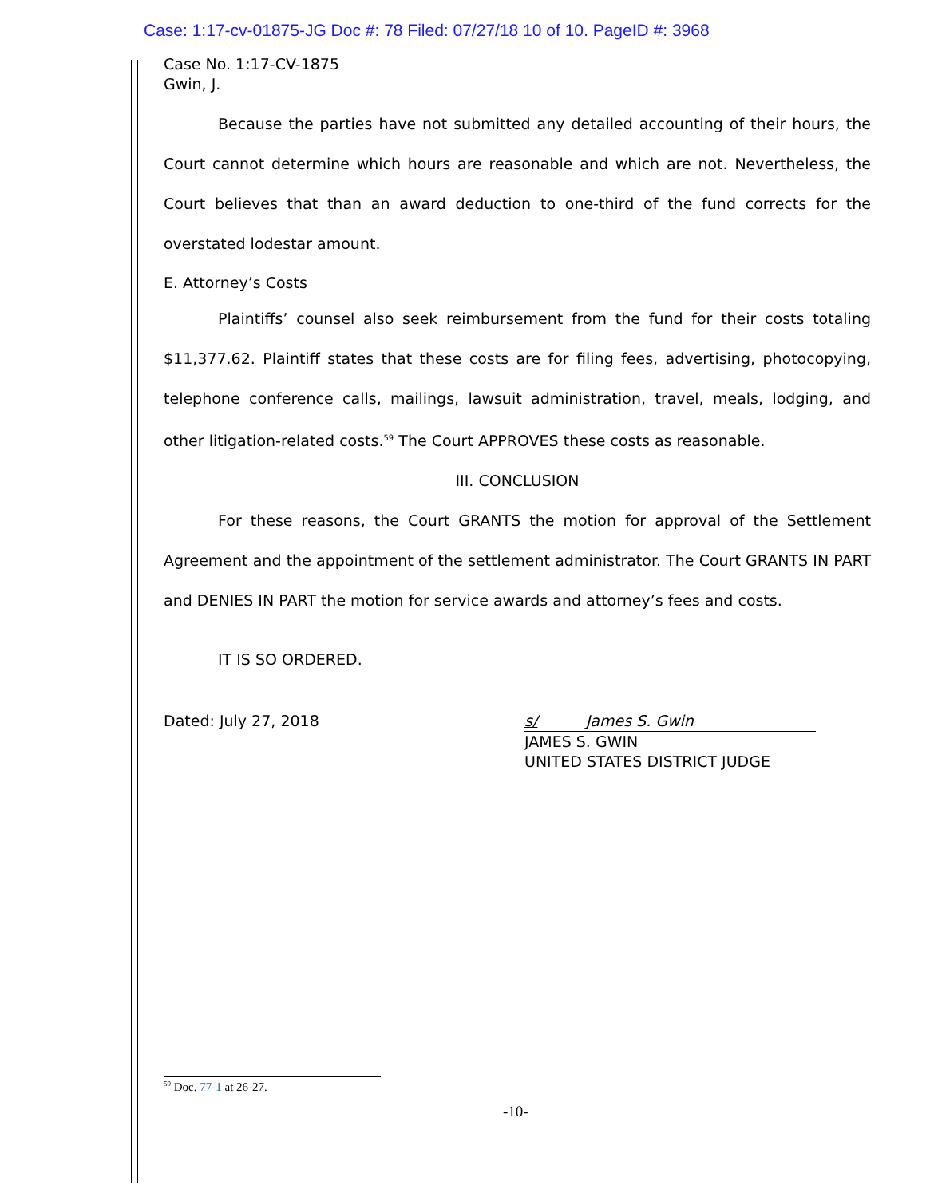Case: 1:17-cv-01875-JG Doc #: 78 Filed: 07/27/18 10 of 10. PageID #: 3968
Case No. 1:17-CV-1875
Gwin, J.
Because the parties have not submitted any detailed accounting of their hours, the Court cannot determine which hours are reasonable and which are not. Nevertheless, the Court believes that than an award deduction to one-third of the fund corrects for the overstated lodestar amount.
E. Attorney’s Costs
Plaintiffs’ counsel also seek reimbursement from the fund for their costs totaling $11,377.62. Plaintiff states that these costs are for filing fees, advertising, photocopying, telephone conference calls, mailings, lawsuit administration, travel, meals, lodging, and other litigation-related costs.<sup>59</sup> The Court APPROVES these costs as reasonable.
III. CONCLUSION
For these reasons, the Court GRANTS the motion for approval of the Settlement Agreement and the appointment of the settlement administrator. The Court GRANTS IN PART and DENIES IN PART the motion for service awards and attorney’s fees and costs.
IT IS SO ORDERED.
Dated: July 27, 2018 s/ James S. Gwin
JAMES S. GWIN
UNITED STATES DISTRICT JUDGE
<sup>59</sup> Doc. 77-1 at 26-27.
-10-